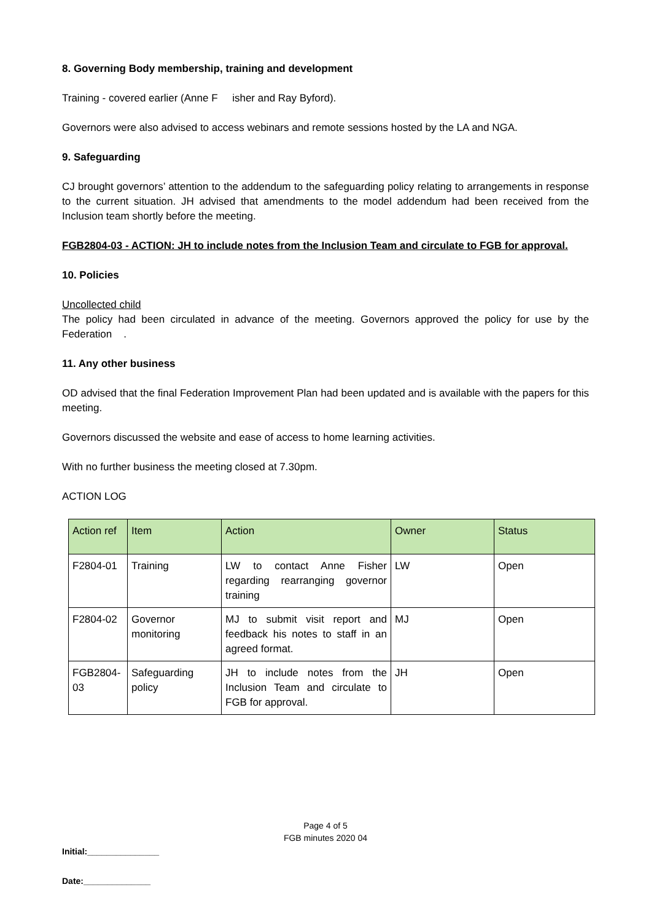8. Governing Body membership, training and development
Training - covered earlier (Anne F isher and Ray Byford).
Governors were also advised to access webinars and remote sessions hosted by the LA and NGA.
9. Safeguarding
CJ brought governors’ attention to the addendum to the safeguarding policy relating to arrangements in response to the current situation. JH advised that amendments to the model addendum had been received from the Inclusion team shortly before the meeting.
FGB2804-03 - ACTION: JH to include notes from the Inclusion Team and circulate to FGB for approval.
10. Policies
Uncollected child
The policy had been circulated in advance of the meeting. Governors approved the policy for use by the Federation .
11. Any other business
OD advised that the final Federation Improvement Plan had been updated and is available with the papers for this meeting.
Governors discussed the website and ease of access to home learning activities.
With no further business the meeting closed at 7.30pm.
ACTION LOG
| Action ref | Item | Action | Owner | Status |
| --- | --- | --- | --- | --- |
| F2804-01 | Training | LW to contact Anne Fisher regarding rearranging governor training | LW | Open |
| F2804-02 | Governor monitoring | MJ to submit visit report and feedback his notes to staff in an agreed format. | MJ | Open |
| FGB2804-03 | Safeguarding policy | JH to include notes from the Inclusion Team and circulate to FGB for approval. | JH | Open |
Page 4 of 5
FGB minutes 2020 04
Initial:_______________
Date:______________